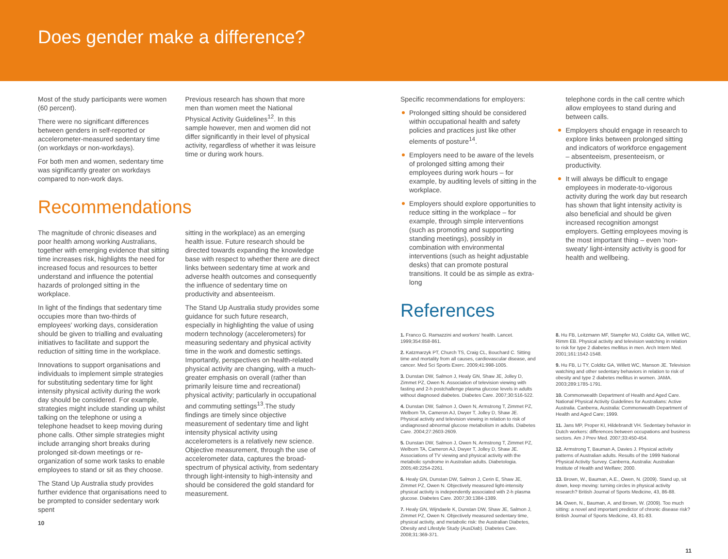Does gender make a difference?
Most of the study participants were women (60 percent).
There were no significant differences between genders in self-reported or accelerometer-measured sedentary time (on workdays or non-workdays).
For both men and women, sedentary time was significantly greater on workdays compared to non-work days.
Previous research has shown that more men than women meet the National Physical Activity Guidelines<sup>12</sup>. In this sample however, men and women did not differ significantly in their level of physical activity, regardless of whether it was leisure time or during work hours.
Recommendations
The magnitude of chronic diseases and poor health among working Australians, together with emerging evidence that sitting time increases risk, highlights the need for increased focus and resources to better understand and influence the potential hazards of prolonged sitting in the workplace.
In light of the findings that sedentary time occupies more than two-thirds of employees' working days, consideration should be given to trialling and evaluating initiatives to facilitate and support the reduction of sitting time in the workplace.
Innovations to support organisations and individuals to implement simple strategies for substituting sedentary time for light intensity physical activity during the work day should be considered. For example, strategies might include standing up whilst talking on the telephone or using a telephone headset to keep moving during phone calls. Other simple strategies might include arranging short breaks during prolonged sit-down meetings or re-organization of some work tasks to enable employees to stand or sit as they choose.
The Stand Up Australia study provides further evidence that organisations need to be prompted to consider sedentary work spent
10
sitting in the workplace) as an emerging health issue. Future research should be directed towards expanding the knowledge base with respect to whether there are direct links between sedentary time at work and adverse health outcomes and consequently the influence of sedentary time on productivity and absenteeism.
The Stand Up Australia study provides some guidance for such future research, especially in highlighting the value of using modern technology (accelerometers) for measuring sedentary and physical activity time in the work and domestic settings. Importantly, perspectives on health-related physical activity are changing, with a much-greater emphasis on overall (rather than primarily leisure time and recreational) physical activity; particularly in occupational and commuting settings<sup>13</sup>.The study findings are timely since objective measurement of sedentary time and light intensity physical activity using accelerometers is a relatively new science. Objective measurement, through the use of accelerometer data, captures the broad-spectrum of physical activity, from sedentary through light-intensity to high-intensity and should be considered the gold standard for measurement.
Specific recommendations for employers:
Prolonged sitting should be considered within occupational health and safety policies and practices just like other elements of posture<sup>14</sup>.
Employers need to be aware of the levels of prolonged sitting among their employees during work hours – for example, by auditing levels of sitting in the workplace.
Employers should explore opportunities to reduce sitting in the workplace – for example, through simple interventions (such as promoting and supporting standing meetings), possibly in combination with environmental interventions (such as height adjustable desks) that can promote postural transitions. It could be as simple as extra-long
telephone cords in the call centre which allow employees to stand during and between calls.
Employers should engage in research to explore links between prolonged sitting and indicators of workforce engagement – absenteeism, presenteeism, or productivity.
It will always be difficult to engage employees in moderate-to-vigorous activity during the work day but research has shown that light intensity activity is also beneficial and should be given increased recognition amongst employers. Getting employees moving is the most important thing – even 'non-sweaty' light-intensity activity is good for health and wellbeing.
References
1. Franco G. Ramazzini and workers' health. Lancet. 1999;354:858-861.
2. Katzmarzyk PT, Church TS, Craig CL, Bouchard C. Sitting time and mortality from all causes, cardiovascular disease, and cancer. Med Sci Sports Exerc. 2009;41:998-1005.
3. Dunstan DW, Salmon J, Healy GN, Shaw JE, Jolley D, Zimmet PZ, Owen N. Association of television viewing with fasting and 2-h postchallenge plasma glucose levels in adults without diagnosed diabetes. Diabetes Care. 2007;30:516-522.
4. Dunstan DW, Salmon J, Owen N, Armstrong T, Zimmet PZ, Welborn TA, Cameron AJ, Dwyer T, Jolley D, Shaw JE. Physical activity and television viewing in relation to risk of undiagnosed abnormal glucose metabolism in adults. Diabetes Care. 2004;27:2603-2609.
5. Dunstan DW, Salmon J, Owen N, Armstrong T, Zimmet PZ, Welborn TA, Cameron AJ, Dwyer T, Jolley D, Shaw JE. Associations of TV viewing and physical activity with the metabolic syndrome in Australian adults. Diabetologia. 2005;48:2254-2261.
6. Healy GN, Dunstan DW, Salmon J, Cerin E, Shaw JE, Zimmet PZ, Owen N. Objectively measured light-intensity physical activity is independently associated with 2-h plasma glucose. Diabetes Care. 2007;30:1384-1389.
7. Healy GN, Wijndaele K, Dunstan DW, Shaw JE, Salmon J, Zimmet PZ, Owen N. Objectively measured sedentary time, physical activity, and metabolic risk: the Australian Diabetes, Obesity and Lifestyle Study (AusDiab). Diabetes Care. 2008;31:369-371.
8. Hu FB, Leitzmann MF, Stampfer MJ, Colditz GA, Willett WC, Rimm EB. Physical activity and television watching in relation to risk for type 2 diabetes mellitus in men. Arch Intern Med. 2001;161:1542-1548.
9. Hu FB, Li TY, Colditz GA, Willett WC, Manson JE. Television watching and other sedentary behaviors in relation to risk of obesity and type 2 diabetes mellitus in women. JAMA. 2003;289:1785-1791.
10. Commonwealth Department of Health and Aged Care. National Physical Activity Guidelines for Australians: Active Australia. Canberra, Australia: Commonwealth Department of Health and Aged Care; 1999.
11. Jans MP, Proper KI, Hildebrandt VH. Sedentary behavior in Dutch workers: differences between occupations and business sectors. Am J Prev Med. 2007;33:450-454.
12. Armstrong T, Bauman A, Davies J. Physical activity patterns of Australian adults. Results of the 1999 National Physical Activity Survey. Canberra, Australia: Australian Institute of Health and Welfare; 2000.
13. Brown, W., Bauman, A.E., Owen, N. (2009). Stand up, sit down, keep moving: turning circles in physical activity research? British Journal of Sports Medicine, 43, 86-88.
14. Owen, N., Bauman, A. and Brown, W. (2009). Too much sitting: a novel and important predictor of chronic disease risk? British Journal of Sports Medicine, 43, 81-83.
11